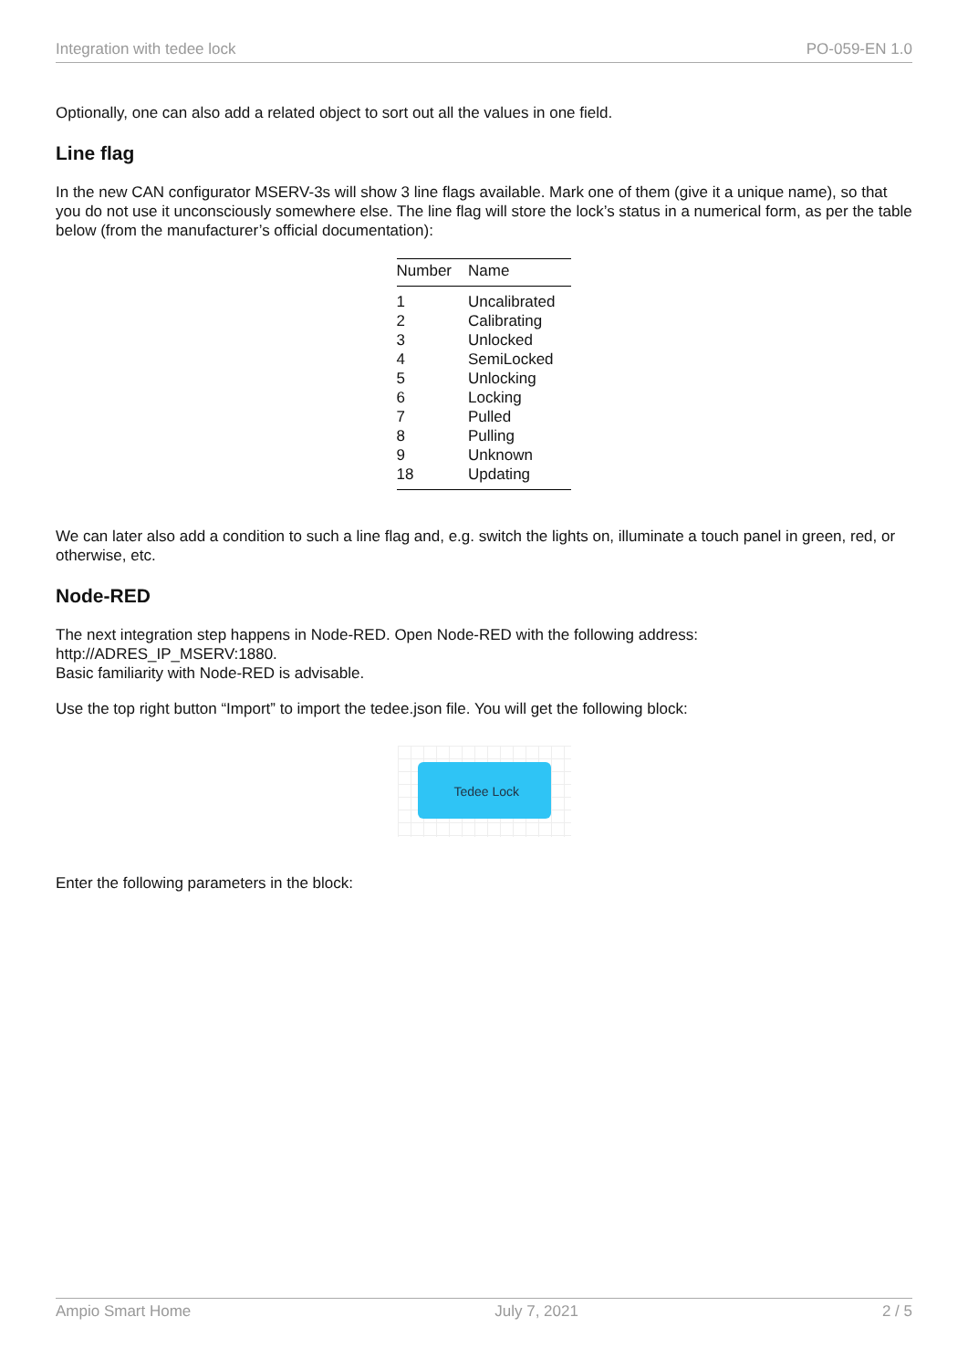Integration with tedee lock PO-059-EN 1.0
Optionally, one can also add a related object to sort out all the values in one field.
Line flag
In the new CAN configurator MSERV-3s will show 3 line flags available. Mark one of them (give it a unique name), so that you do not use it unconsciously somewhere else. The line flag will store the lock’s status in a numerical form, as per the table below (from the manufacturer’s official documentation):
| Number | Name |
| --- | --- |
| 1 | Uncalibrated |
| 2 | Calibrating |
| 3 | Unlocked |
| 4 | SemiLocked |
| 5 | Unlocking |
| 6 | Locking |
| 7 | Pulled |
| 8 | Pulling |
| 9 | Unknown |
| 18 | Updating |
We can later also add a condition to such a line flag and, e.g. switch the lights on, illuminate a touch panel in green, red, or otherwise, etc.
Node-RED
The next integration step happens in Node-RED. Open Node-RED with the following address: http://ADRES_IP_MSERV:1880.
Basic familiarity with Node-RED is advisable.
Use the top right button “Import” to import the tedee.json file. You will get the following block:
Tedee Lock
Enter the following parameters in the block:
Ampio Smart Home July 7, 2021 2 / 5